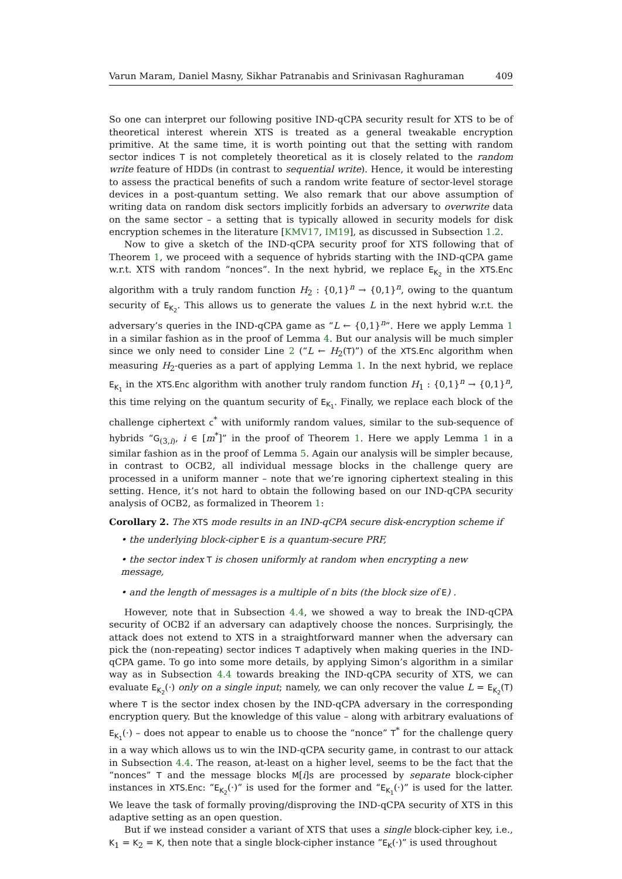Varun Maram, Daniel Masny, Sikhar Patranabis and Srinivasan Raghuraman 409
So one can interpret our following positive IND-qCPA security result for XTS to be of theoretical interest wherein XTS is treated as a general tweakable encryption primitive. At the same time, it is worth pointing out that the setting with random sector indices T is not completely theoretical as it is closely related to the random write feature of HDDs (in contrast to sequential write). Hence, it would be interesting to assess the practical benefits of such a random write feature of sector-level storage devices in a post-quantum setting. We also remark that our above assumption of writing data on random disk sectors implicitly forbids an adversary to overwrite data on the same sector – a setting that is typically allowed in security models for disk encryption schemes in the literature [KMV17, IM19], as discussed in Subsection 1.2.
Now to give a sketch of the IND-qCPA security proof for XTS following that of Theorem 1, we proceed with a sequence of hybrids starting with the IND-qCPA game w.r.t. XTS with random “nonces”. In the next hybrid, we replace E<sub>K<sub>2</sub></sub> in the XTS.Enc algorithm with a truly random function H<sub>2</sub> : {0,1}<sup>n</sup> → {0,1}<sup>n</sup>, owing to the quantum security of E<sub>K<sub>2</sub></sub>. This allows us to generate the values L in the next hybrid w.r.t. the adversary’s queries in the IND-qCPA game as “L ← {0,1}<sup>n</sup>”. Here we apply Lemma 1 in a similar fashion as in the proof of Lemma 4. But our analysis will be much simpler since we only need to consider Line 2 (“L ← H<sub>2</sub>(T)”) of the XTS.Enc algorithm when measuring H<sub>2</sub>-queries as a part of applying Lemma 1. In the next hybrid, we replace E<sub>K<sub>1</sub></sub> in the XTS.Enc algorithm with another truly random function H<sub>1</sub> : {0,1}<sup>n</sup> → {0,1}<sup>n</sup>, this time relying on the quantum security of E<sub>K<sub>1</sub></sub>. Finally, we replace each block of the challenge ciphertext c<sup>*</sup> with uniformly random values, similar to the sub-sequence of hybrids “G<sub>(3,i)</sub>, i ∈ [m<sup>*</sup>]” in the proof of Theorem 1. Here we apply Lemma 1 in a similar fashion as in the proof of Lemma 5. Again our analysis will be simpler because, in contrast to OCB2, all individual message blocks in the challenge query are processed in a uniform manner – note that we’re ignoring ciphertext stealing in this setting. Hence, it’s not hard to obtain the following based on our IND-qCPA security analysis of OCB2, as formalized in Theorem 1:
Corollary 2. The XTS mode results in an IND-qCPA secure disk-encryption scheme if
• the underlying block-cipher E is a quantum-secure PRF,
• the sector index T is chosen uniformly at random when encrypting a new message,
• and the length of messages is a multiple of n bits (the block size of E) .
However, note that in Subsection 4.4, we showed a way to break the IND-qCPA security of OCB2 if an adversary can adaptively choose the nonces. Surprisingly, the attack does not extend to XTS in a straightforward manner when the adversary can pick the (non-repeating) sector indices T adaptively when making queries in the IND-qCPA game. To go into some more details, by applying Simon’s algorithm in a similar way as in Subsection 4.4 towards breaking the IND-qCPA security of XTS, we can evaluate E<sub>K<sub>2</sub></sub>(·) only on a single input; namely, we can only recover the value L = E<sub>K<sub>2</sub></sub>(T) where T is the sector index chosen by the IND-qCPA adversary in the corresponding encryption query. But the knowledge of this value – along with arbitrary evaluations of E<sub>K<sub>1</sub></sub>(·) – does not appear to enable us to choose the “nonce” T<sup>*</sup> for the challenge query in a way which allows us to win the IND-qCPA security game, in contrast to our attack in Subsection 4.4. The reason, at-least on a higher level, seems to be the fact that the “nonces” T and the message blocks M[i]s are processed by separate block-cipher instances in XTS.Enc: “E<sub>K<sub>2</sub></sub>(·)” is used for the former and “E<sub>K<sub>1</sub></sub>(·)” is used for the latter. We leave the task of formally proving/disproving the IND-qCPA security of XTS in this adaptive setting as an open question.
But if we instead consider a variant of XTS that uses a single block-cipher key, i.e., K<sub>1</sub> = K<sub>2</sub> = K, then note that a single block-cipher instance “E<sub>K</sub>(·)” is used throughout